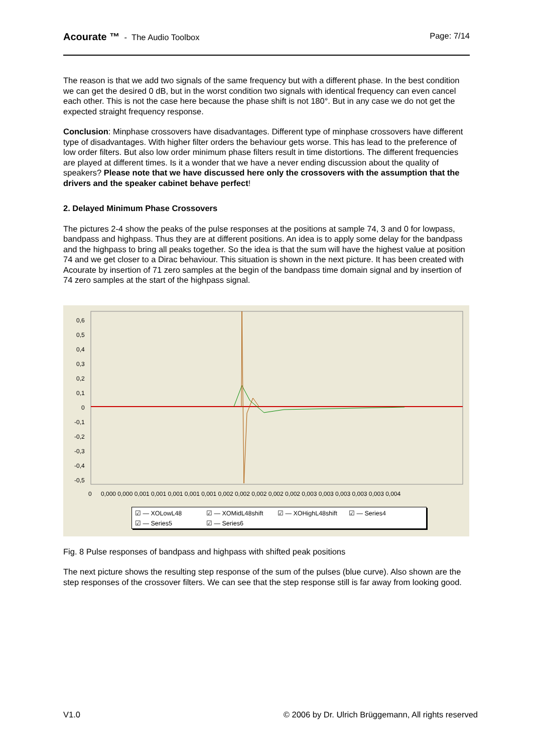Acourate ™ - The Audio Toolbox
Page: 7/14
The reason is that we add two signals of the same frequency but with a different phase. In the best condition we can get the desired 0 dB, but in the worst condition two signals with identical frequency can even cancel each other. This is not the case here because the phase shift is not 180°. But in any case we do not get the expected straight frequency response.
Conclusion: Minphase crossovers have disadvantages. Different type of minphase crossovers have different type of disadvantages. With higher filter orders the behaviour gets worse. This has lead to the preference of low order filters. But also low order minimum phase filters result in time distortions. The different frequencies are played at different times. Is it a wonder that we have a never ending discussion about the quality of speakers? Please note that we have discussed here only the crossovers with the assumption that the drivers and the speaker cabinet behave perfect!
2. Delayed Minimum Phase Crossovers
The pictures 2-4 show the peaks of the pulse responses at the positions at sample 74, 3 and 0 for lowpass, bandpass and highpass. Thus they are at different positions. An idea is to apply some delay for the bandpass and the highpass to bring all peaks together. So the idea is that the sum will have the highest value at position 74 and we get closer to a Dirac behaviour. This situation is shown in the next picture. It has been created with Acourate by insertion of 71 zero samples at the begin of the bandpass time domain signal and by insertion of 74 zero samples at the start of the highpass signal.
0,6
0,5
0,4
0,3
0,2
0,1
0
-0,1
-0,2
-0,3
-0,4
-0,5
0
0,000 0,000 0,001 0,001 0,001 0,001 0,001 0,002 0,002 0,002 0,002 0,002 0,003 0,003 0,003 0,003 0,003 0,004
☑ — XOLowL48 ☑ — XOMidL48shift ☑ — XOHighL48shift ☑ — Series4
☑ — Series5 ☑ — Series6
Fig. 8 Pulse responses of bandpass and highpass with shifted peak positions
The next picture shows the resulting step response of the sum of the pulses (blue curve). Also shown are the step responses of the crossover filters. We can see that the step response still is far away from looking good.
V1.0 © 2006 by Dr. Ulrich Brüggemann, All rights reserved